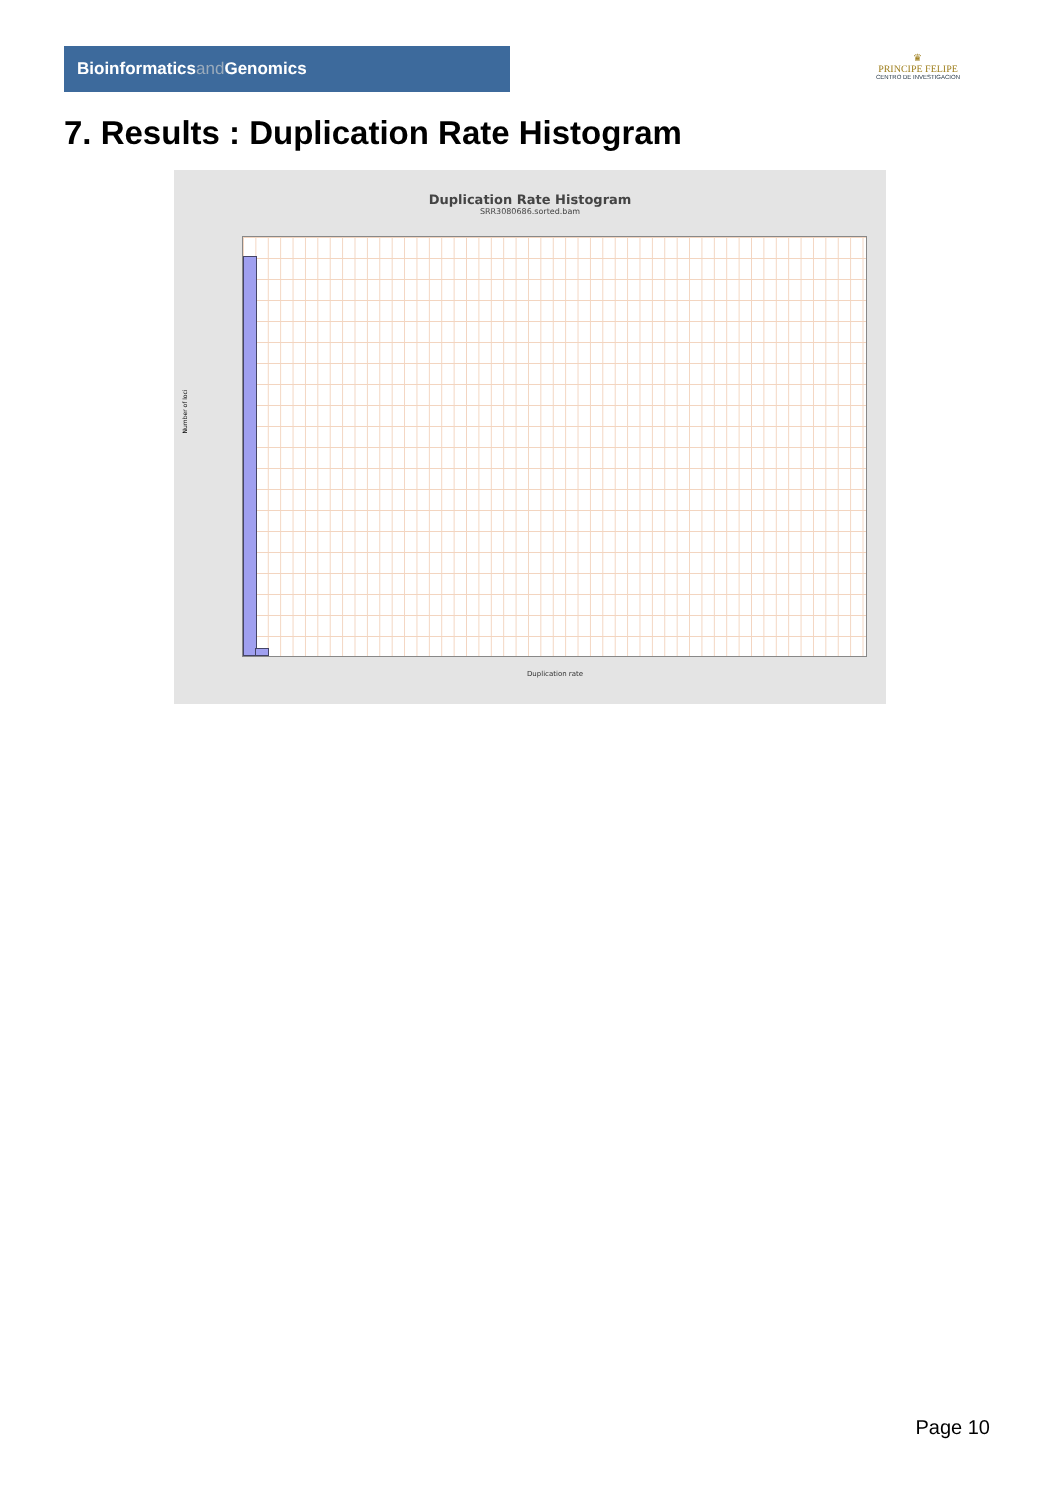Bioinformaticsand Genomics
♛
PRINCIPE FELIPE
CENTRO DE INVESTIGACION
7. Results : Duplication Rate Histogram
Duplication Rate Histogram
SRR3080686.sorted.bam
Number of loci
Duplication rate
Page 10